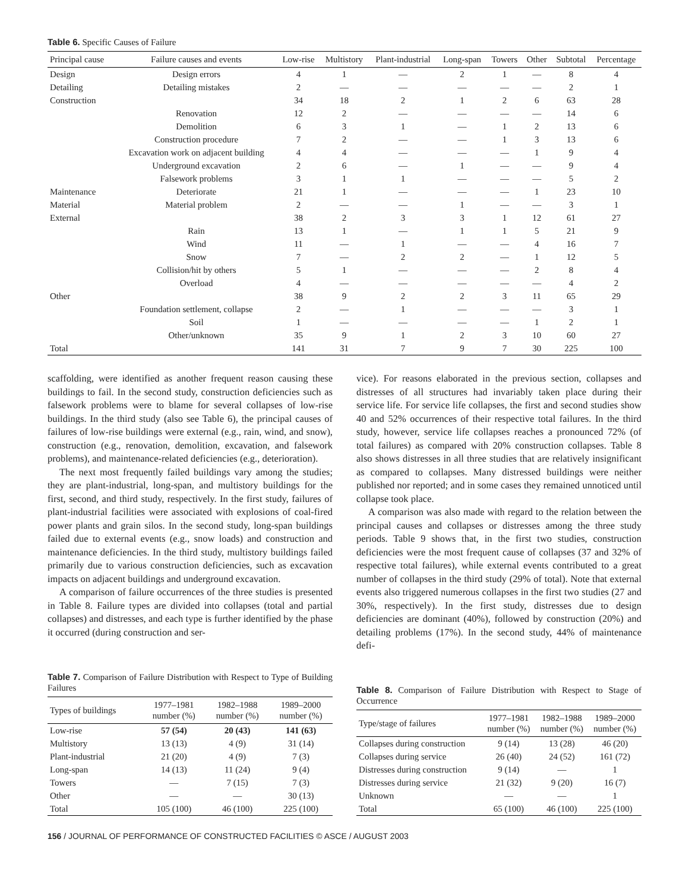Table 6. Specific Causes of Failure
| Principal cause | Failure causes and events | Low-rise | Multistory | Plant-industrial | Long-span | Towers | Other | Subtotal | Percentage |
| --- | --- | --- | --- | --- | --- | --- | --- | --- | --- |
| Design | Design errors | 4 | 1 | — | 2 | 1 | — | 8 | 4 |
| Detailing | Detailing mistakes | 2 | — | — | — | — | — | 2 | 1 |
| Construction | | 34 | 18 | 2 | 1 | 2 | 6 | 63 | 28 |
| | Renovation | 12 | 2 | — | — | — | — | 14 | 6 |
| | Demolition | 6 | 3 | 1 | — | 1 | 2 | 13 | 6 |
| | Construction procedure | 7 | 2 | — | — | 1 | 3 | 13 | 6 |
| | Excavation work on adjacent building | 4 | 4 | — | — | — | 1 | 9 | 4 |
| | Underground excavation | 2 | 6 | — | 1 | — | — | 9 | 4 |
| | Falsework problems | 3 | 1 | 1 | — | — | — | 5 | 2 |
| Maintenance | Deteriorate | 21 | 1 | — | — | — | 1 | 23 | 10 |
| Material | Material problem | 2 | — | — | 1 | — | — | 3 | 1 |
| External | | 38 | 2 | 3 | 3 | 1 | 12 | 61 | 27 |
| | Rain | 13 | 1 | — | 1 | 1 | 5 | 21 | 9 |
| | Wind | 11 | — | 1 | — | — | 4 | 16 | 7 |
| | Snow | 7 | — | 2 | 2 | — | 1 | 12 | 5 |
| | Collision/hit by others | 5 | 1 | — | — | — | 2 | 8 | 4 |
| | Overload | 4 | — | — | — | — | — | 4 | 2 |
| Other | | 38 | 9 | 2 | 2 | 3 | 11 | 65 | 29 |
| | Foundation settlement, collapse | 2 | — | 1 | — | — | — | 3 | 1 |
| | Soil | 1 | — | — | — | — | 1 | 2 | 1 |
| | Other/unknown | 35 | 9 | 1 | 2 | 3 | 10 | 60 | 27 |
| Total | | 141 | 31 | 7 | 9 | 7 | 30 | 225 | 100 |
scaffolding, were identified as another frequent reason causing these buildings to fail. In the second study, construction deficiencies such as falsework problems were to blame for several collapses of low-rise buildings. In the third study (also see Table 6), the principal causes of failures of low-rise buildings were external (e.g., rain, wind, and snow), construction (e.g., renovation, demolition, excavation, and falsework problems), and maintenance-related deficiencies (e.g., deterioration).
The next most frequently failed buildings vary among the studies; they are plant-industrial, long-span, and multistory buildings for the first, second, and third study, respectively. In the first study, failures of plant-industrial facilities were associated with explosions of coal-fired power plants and grain silos. In the second study, long-span buildings failed due to external events (e.g., snow loads) and construction and maintenance deficiencies. In the third study, multistory buildings failed primarily due to various construction deficiencies, such as excavation impacts on adjacent buildings and underground excavation.
A comparison of failure occurrences of the three studies is presented in Table 8. Failure types are divided into collapses (total and partial collapses) and distresses, and each type is further identified by the phase it occurred (during construction and ser-
vice). For reasons elaborated in the previous section, collapses and distresses of all structures had invariably taken place during their service life. For service life collapses, the first and second studies show 40 and 52% occurrences of their respective total failures. In the third study, however, service life collapses reaches a pronounced 72% (of total failures) as compared with 20% construction collapses. Table 8 also shows distresses in all three studies that are relatively insignificant as compared to collapses. Many distressed buildings were neither published nor reported; and in some cases they remained unnoticed until collapse took place.
A comparison was also made with regard to the relation between the principal causes and collapses or distresses among the three study periods. Table 9 shows that, in the first two studies, construction deficiencies were the most frequent cause of collapses (37 and 32% of respective total failures), while external events contributed to a great number of collapses in the third study (29% of total). Note that external events also triggered numerous collapses in the first two studies (27 and 30%, respectively). In the first study, distresses due to design deficiencies are dominant (40%), followed by construction (20%) and detailing problems (17%). In the second study, 44% of maintenance defi-
Table 7. Comparison of Failure Distribution with Respect to Type of Building Failures
| Types of buildings | 1977–1981 number (%) | 1982–1988 number (%) | 1989–2000 number (%) |
| --- | --- | --- | --- |
| Low-rise | 57 (54) | 20 (43) | 141 (63) |
| Multistory | 13 (13) | 4 (9) | 31 (14) |
| Plant-industrial | 21 (20) | 4 (9) | 7 (3) |
| Long-span | 14 (13) | 11 (24) | 9 (4) |
| Towers | — | 7 (15) | 7 (3) |
| Other | — | — | 30 (13) |
| Total | 105 (100) | 46 (100) | 225 (100) |
Table 8. Comparison of Failure Distribution with Respect to Stage of Occurrence
| Type/stage of failures | 1977–1981 number (%) | 1982–1988 number (%) | 1989–2000 number (%) |
| --- | --- | --- | --- |
| Collapses during construction | 9 (14) | 13 (28) | 46 (20) |
| Collapses during service | 26 (40) | 24 (52) | 161 (72) |
| Distresses during construction | 9 (14) | — | 1 |
| Distresses during service | 21 (32) | 9 (20) | 16 (7) |
| Unknown | — | — | 1 |
| Total | 65 (100) | 46 (100) | 225 (100) |
156 / JOURNAL OF PERFORMANCE OF CONSTRUCTED FACILITIES © ASCE / AUGUST 2003